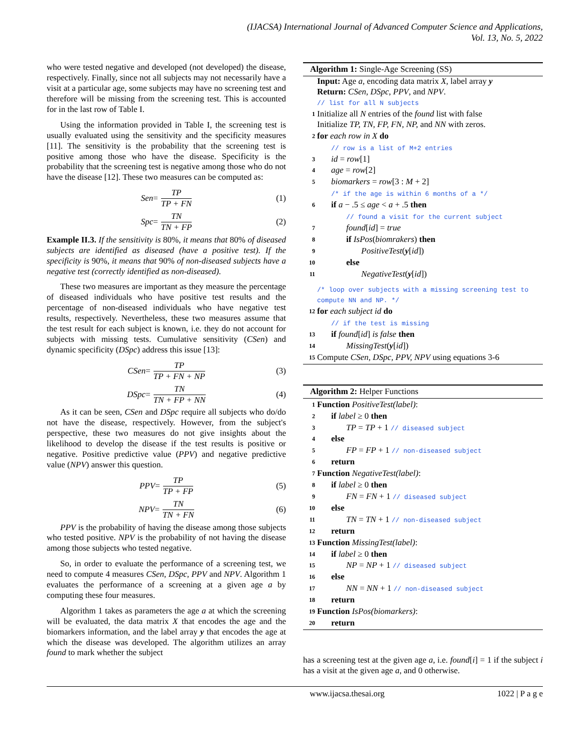(IJACSA) International Journal of Advanced Computer Science and Applications,
Vol. 13, No. 5, 2022
who were tested negative and developed (not developed) the disease, respectively. Finally, since not all subjects may not necessarily have a visit at a particular age, some subjects may have no screening test and therefore will be missing from the screening test. This is accounted for in the last row of Table I.
Using the information provided in Table I, the screening test is usually evaluated using the sensitivity and the specificity measures [11]. The sensitivity is the probability that the screening test is positive among those who have the disease. Specificity is the probability that the screening test is negative among those who do not have the disease [12]. These two measures can be computed as:
Sen = TP TP + FN (1)
Spc = TN TN + FP (2)
Example II.3. If the sensitivity is 80%, it means that 80% of diseased subjects are identified as diseased (have a positive test). If the specificity is 90%, it means that 90% of non-diseased subjects have a negative test (correctly identified as non-diseased).
These two measures are important as they measure the percentage of diseased individuals who have positive test results and the percentage of non-diseased individuals who have negative test results, respectively. Nevertheless, these two measures assume that the test result for each subject is known, i.e. they do not account for subjects with missing tests. Cumulative sensitivity (CSen) and dynamic specificity (DSpc) address this issue [13]:
CSen = TP TP + FN + NP (3)
DSpc = TN TN + FP + NN (4)
As it can be seen, CSen and DSpc require all subjects who do/do not have the disease, respectively. However, from the subject's perspective, these two measures do not give insights about the likelihood to develop the disease if the test results is positive or negative. Positive predictive value (PPV) and negative predictive value (NPV) answer this question.
PPV = TP TP + FP (5)
NPV = TN TN + FN (6)
PPV is the probability of having the disease among those subjects who tested positive. NPV is the probability of not having the disease among those subjects who tested negative.
So, in order to evaluate the performance of a screening test, we need to compute 4 measures CSen, DSpc, PPV and NPV. Algorithm 1 evaluates the performance of a screening at a given age a by computing these four measures.
Algorithm 1 takes as parameters the age a at which the screening will be evaluated, the data matrix X that encodes the age and the biomarkers information, and the label array y that encodes the age at which the disease was developed. The algorithm utilizes an array found to mark whether the subject
Algorithm 1: Single-Age Screening (SS)
Input: Age a, encoding data matrix X, label array y
Return: CSen, DSpc, PPV, and NPV.
// list for all N subjects
1 Initialize all N entries of the found list with false
Initialize TP, TN, FP, FN, NP, and NN with zeros.
2 for each row in X do
// row is a list of M+2 entries
3 id = row[1]
4 age = row[2]
5 biomarkers = row[3 : M + 2]
/* if the age is within 6 months of a */
6 if a − .5 ≤ age < a + .5 then
// found a visit for the current subject
7 found[id] = true
8 if IsPos(biomrakers) then
9 PositiveTest(y[id])
10 else
11 NegativeTest(y[id])
/* loop over subjects with a missing screening test to compute NN and NP. */
12 for each subject id do
// if the test is missing
13 if found[id] is false then
14 MissingTest(y[id])
15 Compute CSen, DSpc, PPV, NPV using equations 3-6
Algorithm 2: Helper Functions
1 Function PositiveTest(label):
2 if label ≥ 0 then
3 TP = TP + 1 // diseased subject
4 else
5 FP = FP + 1 // non-diseased subject
6 return
7 Function NegativeTest(label):
8 if label ≥ 0 then
9 FN = FN + 1 // diseased subject
10 else
11 TN = TN + 1 // non-diseased subject
12 return
13 Function MissingTest(label):
14 if label ≥ 0 then
15 NP = NP + 1 // diseased subject
16 else
17 NN = NN + 1 // non-diseased subject
18 return
19 Function IsPos(biomarkers):
20 return
has a screening test at the given age a, i.e. found[i] = 1 if the subject i has a visit at the given age a, and 0 otherwise.
www.ijacsa.thesai.org 1022 | P a g e